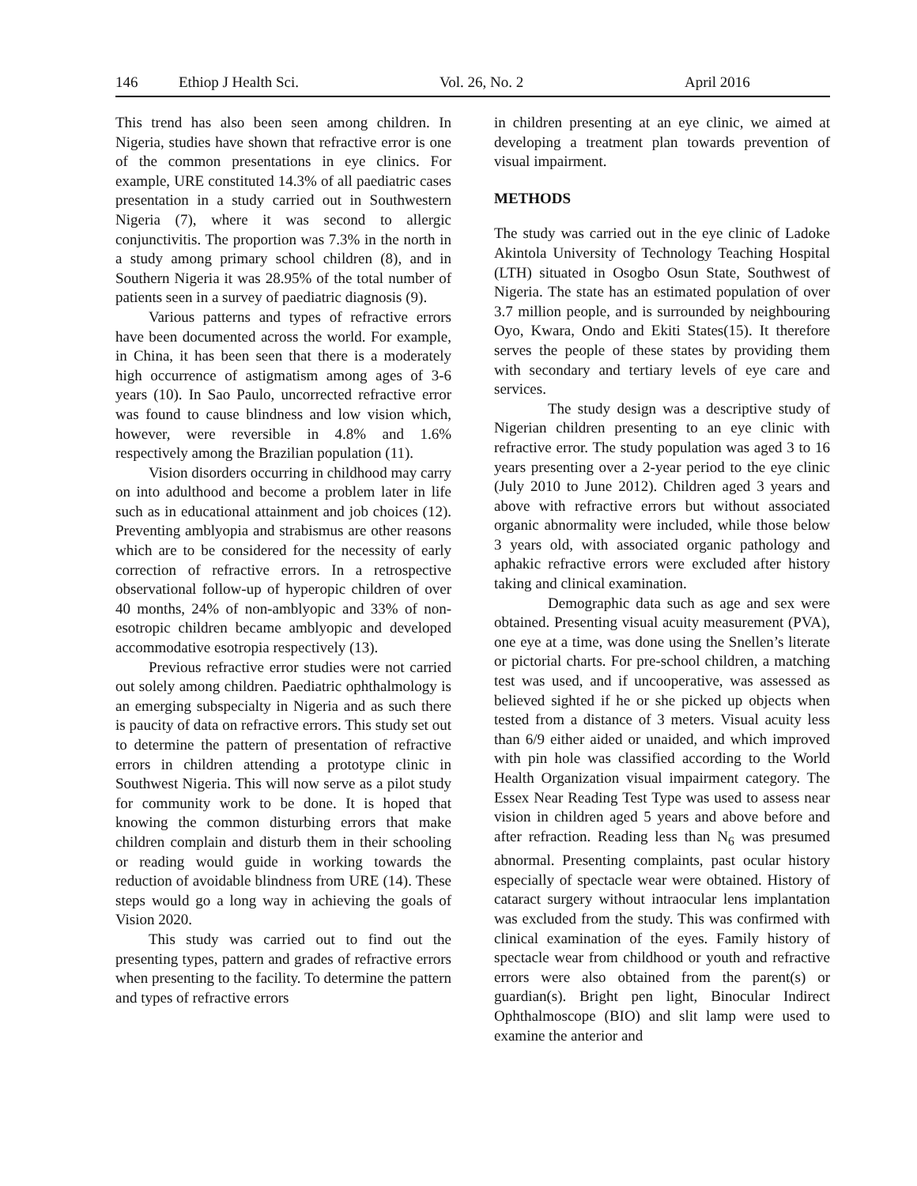146 Ethiop J Health Sci. Vol. 26, No. 2 April 2016
This trend has also been seen among children. In Nigeria, studies have shown that refractive error is one of the common presentations in eye clinics. For example, URE constituted 14.3% of all paediatric cases presentation in a study carried out in Southwestern Nigeria (7), where it was second to allergic conjunctivitis. The proportion was 7.3% in the north in a study among primary school children (8), and in Southern Nigeria it was 28.95% of the total number of patients seen in a survey of paediatric diagnosis (9).
Various patterns and types of refractive errors have been documented across the world. For example, in China, it has been seen that there is a moderately high occurrence of astigmatism among ages of 3-6 years (10). In Sao Paulo, uncorrected refractive error was found to cause blindness and low vision which, however, were reversible in 4.8% and 1.6% respectively among the Brazilian population (11).
Vision disorders occurring in childhood may carry on into adulthood and become a problem later in life such as in educational attainment and job choices (12). Preventing amblyopia and strabismus are other reasons which are to be considered for the necessity of early correction of refractive errors. In a retrospective observational follow-up of hyperopic children of over 40 months, 24% of non-amblyopic and 33% of non-esotropic children became amblyopic and developed accommodative esotropia respectively (13).
Previous refractive error studies were not carried out solely among children. Paediatric ophthalmology is an emerging subspecialty in Nigeria and as such there is paucity of data on refractive errors. This study set out to determine the pattern of presentation of refractive errors in children attending a prototype clinic in Southwest Nigeria. This will now serve as a pilot study for community work to be done. It is hoped that knowing the common disturbing errors that make children complain and disturb them in their schooling or reading would guide in working towards the reduction of avoidable blindness from URE (14). These steps would go a long way in achieving the goals of Vision 2020.
This study was carried out to find out the presenting types, pattern and grades of refractive errors when presenting to the facility. To determine the pattern and types of refractive errors
in children presenting at an eye clinic, we aimed at developing a treatment plan towards prevention of visual impairment.
METHODS
The study was carried out in the eye clinic of Ladoke Akintola University of Technology Teaching Hospital (LTH) situated in Osogbo Osun State, Southwest of Nigeria. The state has an estimated population of over 3.7 million people, and is surrounded by neighbouring Oyo, Kwara, Ondo and Ekiti States(15). It therefore serves the people of these states by providing them with secondary and tertiary levels of eye care and services.
The study design was a descriptive study of Nigerian children presenting to an eye clinic with refractive error. The study population was aged 3 to 16 years presenting over a 2-year period to the eye clinic (July 2010 to June 2012). Children aged 3 years and above with refractive errors but without associated organic abnormality were included, while those below 3 years old, with associated organic pathology and aphakic refractive errors were excluded after history taking and clinical examination.
Demographic data such as age and sex were obtained. Presenting visual acuity measurement (PVA), one eye at a time, was done using the Snellen’s literate or pictorial charts. For pre-school children, a matching test was used, and if uncooperative, was assessed as believed sighted if he or she picked up objects when tested from a distance of 3 meters. Visual acuity less than 6/9 either aided or unaided, and which improved with pin hole was classified according to the World Health Organization visual impairment category. The Essex Near Reading Test Type was used to assess near vision in children aged 5 years and above before and after refraction. Reading less than N<sub>6</sub> was presumed abnormal. Presenting complaints, past ocular history especially of spectacle wear were obtained. History of cataract surgery without intraocular lens implantation was excluded from the study. This was confirmed with clinical examination of the eyes. Family history of spectacle wear from childhood or youth and refractive errors were also obtained from the parent(s) or guardian(s). Bright pen light, Binocular Indirect Ophthalmoscope (BIO) and slit lamp were used to examine the anterior and